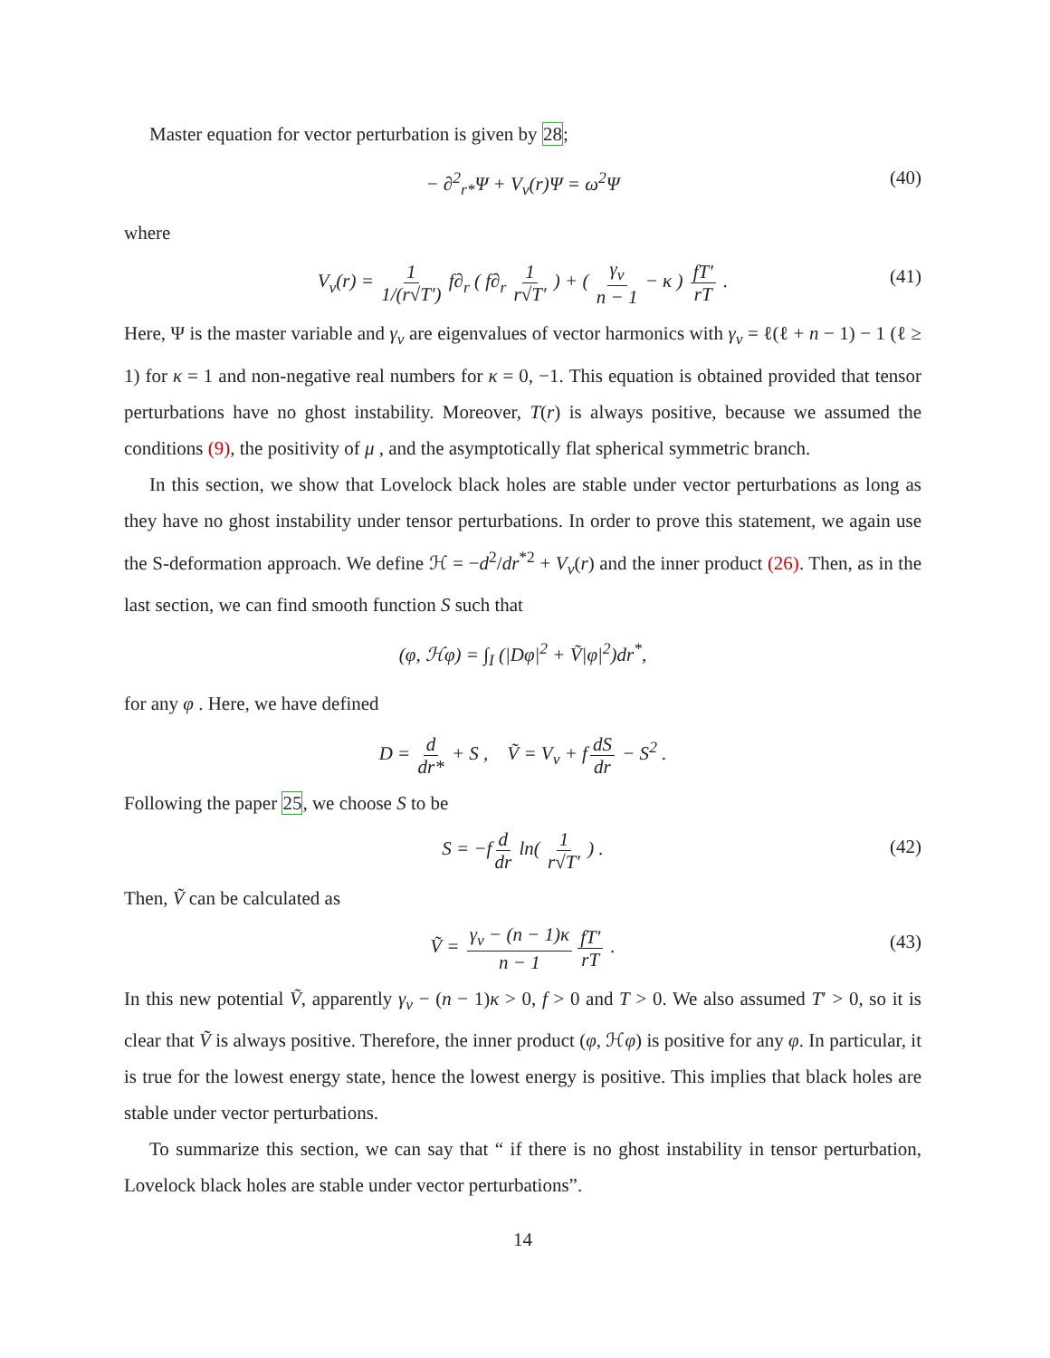Master equation for vector perturbation is given by 28;
− ∂<sup>2</sup><sub>r*</sub>Ψ + V<sub>v</sub>(r)Ψ = ω<sup>2</sup>Ψ (40)
where
V<sub>v</sub>(r) = 1 1/(r√T′) f∂<sub>r</sub> ( f∂<sub>r</sub> 1 r√T′ ) + ( γ<sub>v</sub> n − 1 − κ ) fT′ rT . (41)
Here, Ψ is the master variable and γ<sub>v</sub> are eigenvalues of vector harmonics with γ<sub>v</sub> = ℓ(ℓ + n − 1) − 1 (ℓ ≥ 1) for κ = 1 and non-negative real numbers for κ = 0, −1. This equation is obtained provided that tensor perturbations have no ghost instability. Moreover, T(r) is always positive, because we assumed the conditions (9), the positivity of μ , and the asymptotically flat spherical symmetric branch.
In this section, we show that Lovelock black holes are stable under vector perturbations as long as they have no ghost instability under tensor perturbations. In order to prove this statement, we again use the S-deformation approach. We define ℋ = −d<sup>2</sup>/dr<sup>*2</sup> + V<sub>v</sub>(r) and the inner product (26). Then, as in the last section, we can find smooth function S such that
(φ, ℋφ) = ∫<sub>I</sub> (|Dφ|<sup>2</sup> + Ṽ|φ|<sup>2</sup>)dr<sup>*</sup>,
for any φ . Here, we have defined
D = d dr* + S , Ṽ = V<sub>v</sub> + f dS dr − S<sup>2</sup> .
Following the paper 25, we choose S to be
S = −f d dr ln( 1 r√T′ ) . (42)
Then, Ṽ can be calculated as
Ṽ = γ<sub>v</sub> − (n − 1)κ n − 1 fT′ rT . (43)
In this new potential Ṽ, apparently γ<sub>v</sub> − (n − 1)κ > 0, f > 0 and T > 0. We also assumed T′ > 0, so it is clear that Ṽ is always positive. Therefore, the inner product (φ, ℋφ) is positive for any φ. In particular, it is true for the lowest energy state, hence the lowest energy is positive. This implies that black holes are stable under vector perturbations.
To summarize this section, we can say that “ if there is no ghost instability in tensor perturbation, Lovelock black holes are stable under vector perturbations”.
14